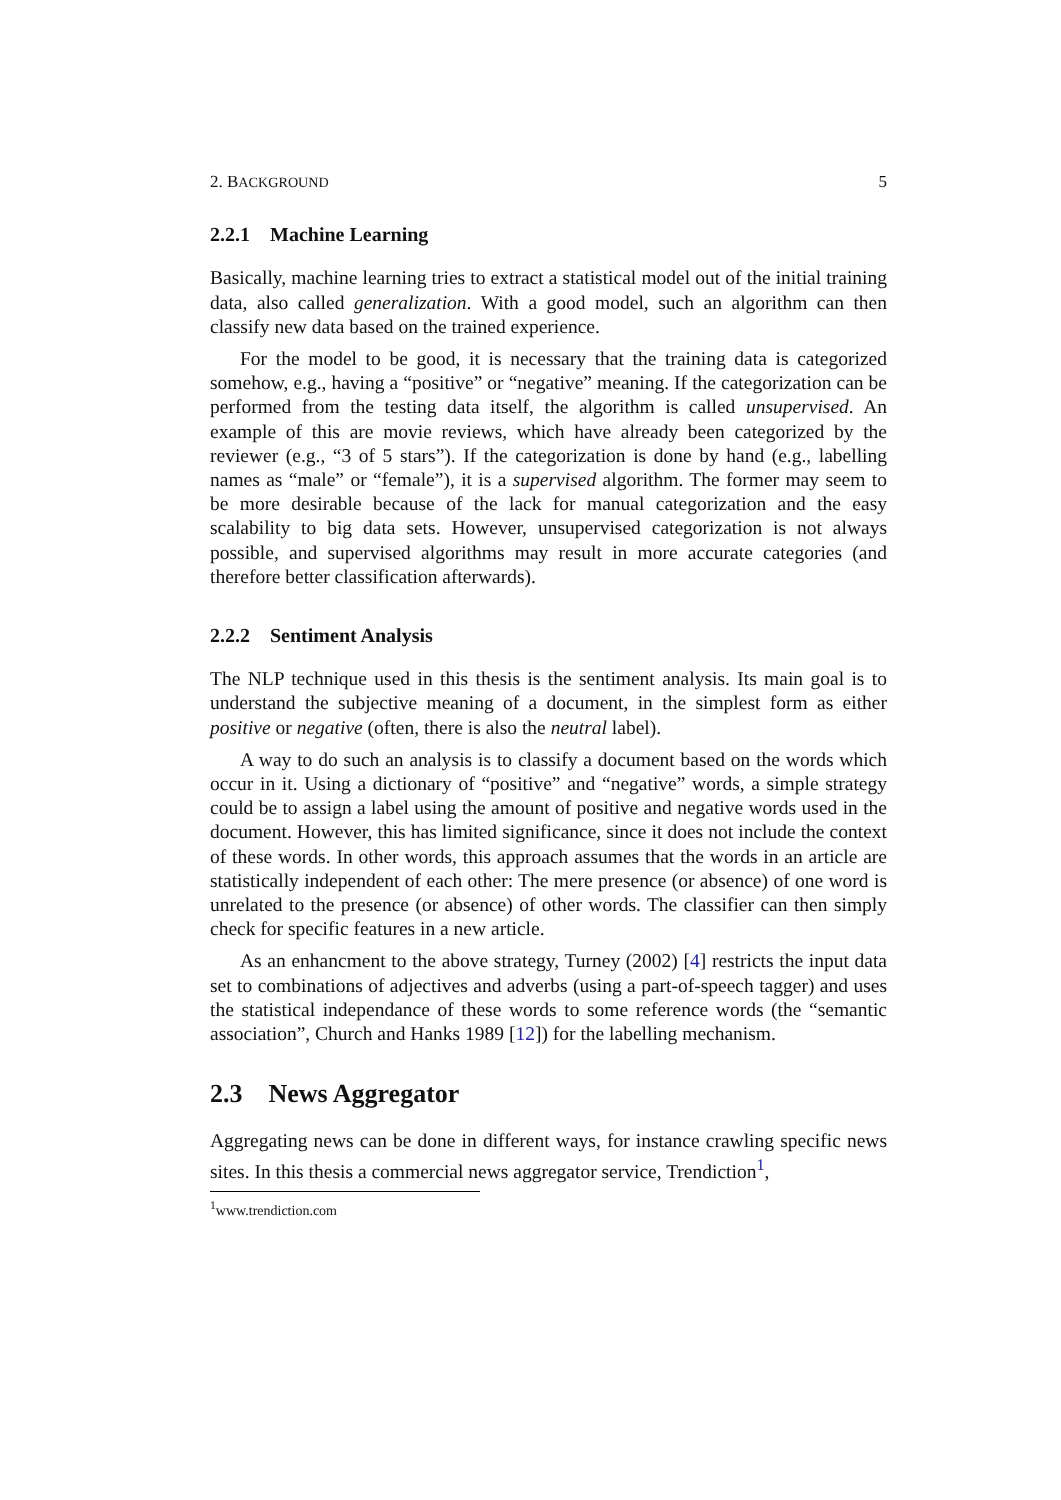2. BACKGROUND 5
2.2.1 Machine Learning
Basically, machine learning tries to extract a statistical model out of the initial training data, also called generalization. With a good model, such an algorithm can then classify new data based on the trained experience.
For the model to be good, it is necessary that the training data is categorized somehow, e.g., having a “positive” or “negative” meaning. If the categorization can be performed from the testing data itself, the algorithm is called unsupervised. An example of this are movie reviews, which have already been categorized by the reviewer (e.g., “3 of 5 stars”). If the categorization is done by hand (e.g., labelling names as “male” or “female”), it is a supervised algorithm. The former may seem to be more desirable because of the lack for manual categorization and the easy scalability to big data sets. However, unsupervised categorization is not always possible, and supervised algorithms may result in more accurate categories (and therefore better classification afterwards).
2.2.2 Sentiment Analysis
The NLP technique used in this thesis is the sentiment analysis. Its main goal is to understand the subjective meaning of a document, in the simplest form as either positive or negative (often, there is also the neutral label).
A way to do such an analysis is to classify a document based on the words which occur in it. Using a dictionary of “positive” and “negative” words, a simple strategy could be to assign a label using the amount of positive and negative words used in the document. However, this has limited significance, since it does not include the context of these words. In other words, this approach assumes that the words in an article are statistically independent of each other: The mere presence (or absence) of one word is unrelated to the presence (or absence) of other words. The classifier can then simply check for specific features in a new article.
As an enhancment to the above strategy, Turney (2002) [4] restricts the input data set to combinations of adjectives and adverbs (using a part-of-speech tagger) and uses the statistical independance of these words to some reference words (the “semantic association”, Church and Hanks 1989 [12]) for the labelling mechanism.
2.3 News Aggregator
Aggregating news can be done in different ways, for instance crawling specific news sites. In this thesis a commercial news aggregator service, Trendiction<sup>1</sup>,
<sup>1</sup> www.trendiction.com